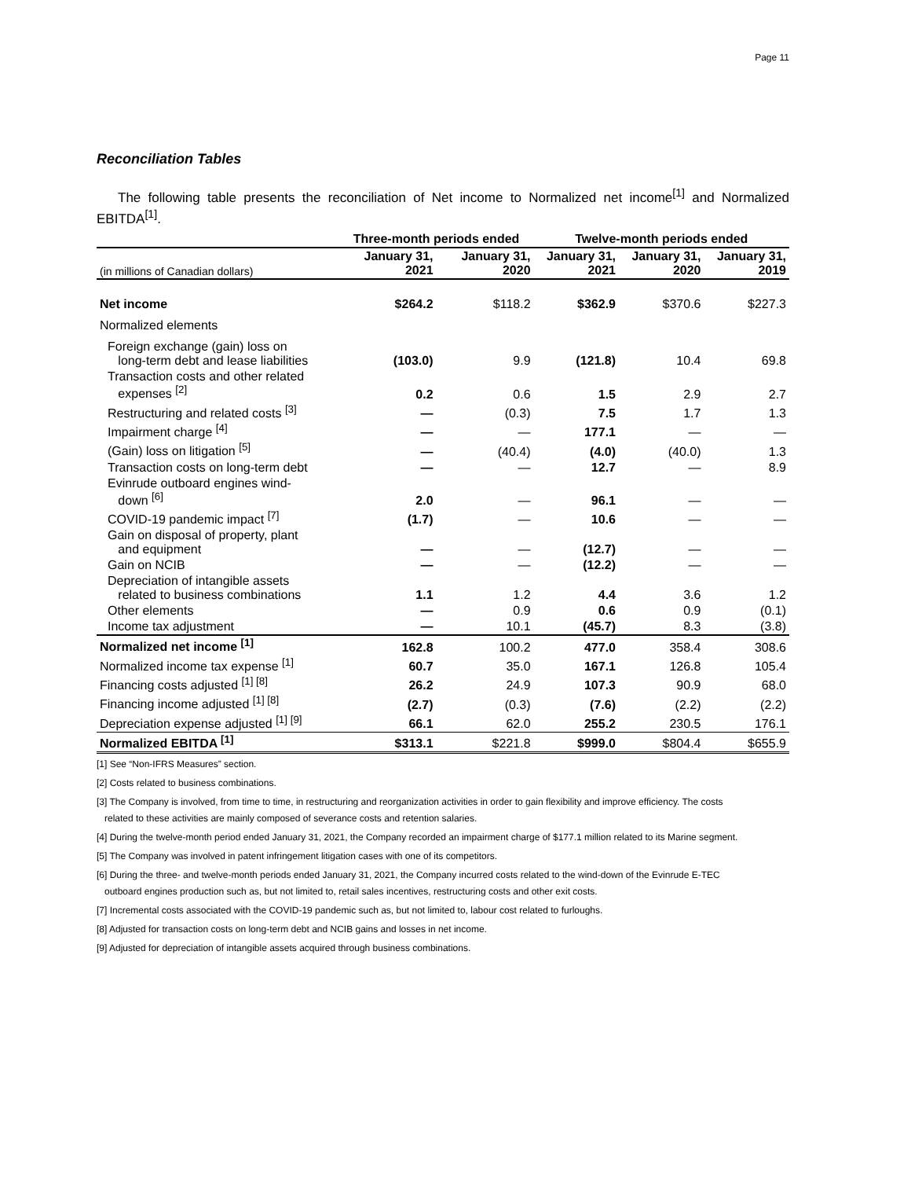Page 11
Reconciliation Tables
The following table presents the reconciliation of Net income to Normalized net income<sup>[1]</sup> and Normalized EBITDA<sup>[1]</sup>.
| | Three-month periods ended | | Twelve-month periods ended | | |
| --- | --- | --- | --- | --- | --- |
| (in millions of Canadian dollars) | January 31, 2021 | January 31, 2020 | January 31, 2021 | January 31, 2020 | January 31, 2019 |
| Net income | $264.2 | $118.2 | $362.9 | $370.6 | $227.3 |
| Normalized elements | | | | | |
| Foreign exchange (gain) loss on long-term debt and lease liabilities | (103.0) | 9.9 | (121.8) | 10.4 | 69.8 |
| Transaction costs and other related expenses <sup>[2]</sup> | 0.2 | 0.6 | 1.5 | 2.9 | 2.7 |
| Restructuring and related costs <sup>[3]</sup> | — | (0.3) | 7.5 | 1.7 | 1.3 |
| Impairment charge <sup>[4]</sup> | — | — | 177.1 | — | — |
| (Gain) loss on litigation <sup>[5]</sup> | — | (40.4) | (4.0) | (40.0) | 1.3 |
| Transaction costs on long-term debt | — | — | 12.7 | — | 8.9 |
| Evinrude outboard engines wind- down <sup>[6]</sup> | 2.0 | — | 96.1 | — | — |
| COVID-19 pandemic impact <sup>[7]</sup> | (1.7) | — | 10.6 | — | — |
| Gain on disposal of property, plant and equipment | — | — | (12.7) | — | — |
| Gain on NCIB | — | — | (12.2) | — | — |
| Depreciation of intangible assets related to business combinations | 1.1 | 1.2 | 4.4 | 3.6 | 1.2 |
| Other elements | — | 0.9 | 0.6 | 0.9 | (0.1) |
| Income tax adjustment | — | 10.1 | (45.7) | 8.3 | (3.8) |
| Normalized net income <sup>[1]</sup> | 162.8 | 100.2 | 477.0 | 358.4 | 308.6 |
| Normalized income tax expense <sup>[1]</sup> | 60.7 | 35.0 | 167.1 | 126.8 | 105.4 |
| Financing costs adjusted <sup>[1] [8]</sup> | 26.2 | 24.9 | 107.3 | 90.9 | 68.0 |
| Financing income adjusted <sup>[1] [8]</sup> | (2.7) | (0.3) | (7.6) | (2.2) | (2.2) |
| Depreciation expense adjusted <sup>[1] [9]</sup> | 66.1 | 62.0 | 255.2 | 230.5 | 176.1 |
| Normalized EBITDA <sup>[1]</sup> | $313.1 | $221.8 | $999.0 | $804.4 | $655.9 |
[1] See “Non-IFRS Measures” section.
[2] Costs related to business combinations.
[3] The Company is involved, from time to time, in restructuring and reorganization activities in order to gain flexibility and improve efficiency. The costs
related to these activities are mainly composed of severance costs and retention salaries.
[4] During the twelve-month period ended January 31, 2021, the Company recorded an impairment charge of $177.1 million related to its Marine segment.
[5] The Company was involved in patent infringement litigation cases with one of its competitors.
[6] During the three- and twelve-month periods ended January 31, 2021, the Company incurred costs related to the wind-down of the Evinrude E-TEC
outboard engines production such as, but not limited to, retail sales incentives, restructuring costs and other exit costs.
[7] Incremental costs associated with the COVID-19 pandemic such as, but not limited to, labour cost related to furloughs.
[8] Adjusted for transaction costs on long-term debt and NCIB gains and losses in net income.
[9] Adjusted for depreciation of intangible assets acquired through business combinations.